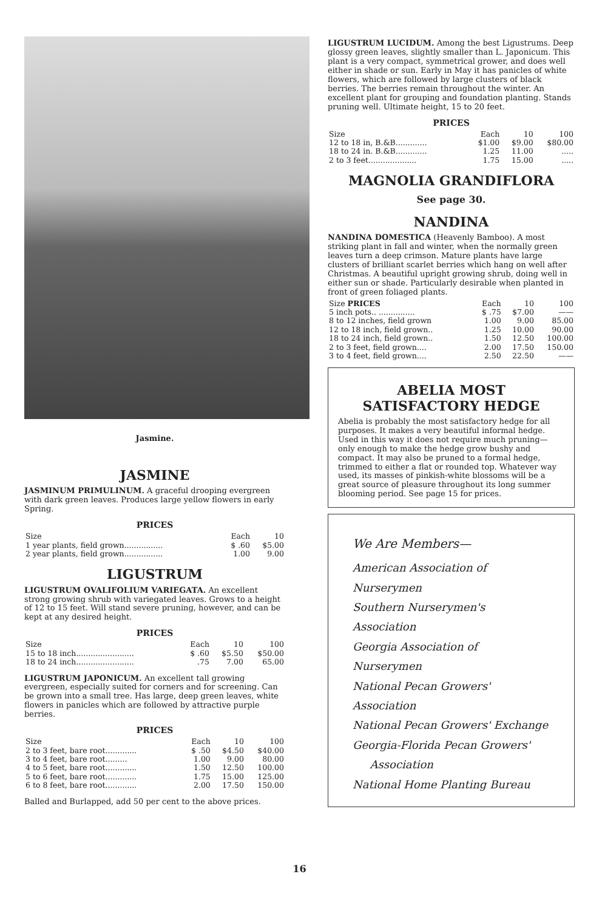Jasmine.
JASMINE
JASMINUM PRIMULINUM. A graceful drooping evergreen with dark green leaves. Produces large yellow flowers in early Spring.
PRICES
| Size | Each | 10 |
| --- | --- | --- |
| 1 year plants, field grown................ | $ .60 | $5.00 |
| 2 year plants, field grown................ | 1.00 | 9.00 |
LIGUSTRUM
LIGUSTRUM OVALIFOLIUM VARIEGATA. An excellent strong growing shrub with variegated leaves. Grows to a height of 12 to 15 feet. Will stand severe pruning, however, and can be kept at any desired height.
PRICES
| Size | Each | 10 | 100 |
| --- | --- | --- | --- |
| 15 to 18 inch........................ | $ .60 | $5.50 | $50.00 |
| 18 to 24 inch........................ | .75 | 7.00 | 65.00 |
LIGUSTRUM JAPONICUM. An excellent tall growing evergreen, especially suited for corners and for screening. Can be grown into a small tree. Has large, deep green leaves, white flowers in panicles which are followed by attractive purple berries.
PRICES
| Size | Each | 10 | 100 |
| --- | --- | --- | --- |
| 2 to 3 feet, bare root............. | $ .50 | $4.50 | $40.00 |
| 3 to 4 feet, bare root......... | 1.00 | 9.00 | 80.00 |
| 4 to 5 feet, bare root............. | 1.50 | 12.50 | 100.00 |
| 5 to 6 feet, bare root............. | 1.75 | 15.00 | 125.00 |
| 6 to 8 feet, bare root............. | 2.00 | 17.50 | 150.00 |
Balled and Burlapped, add 50 per cent to the above prices.
LIGUSTRUM LUCIDUM. Among the best Ligustrums. Deep glossy green leaves, slightly smaller than L. Japonicum. This plant is a very compact, symmetrical grower, and does well either in shade or sun. Early in May it has panicles of white flowers, which are followed by large clusters of black berries. The berries remain throughout the winter. An excellent plant for grouping and foundation planting. Stands pruning well. Ultimate height, 15 to 20 feet.
PRICES
| Size | Each | 10 | 100 |
| --- | --- | --- | --- |
| 12 to 18 in, B.&B............. | $1.00 | $9.00 | $80.00 |
| 18 to 24 in. B.&B............. | 1.25 | 11.00 | ..... |
| 2 to 3 feet.................... | 1.75 | 15.00 | ..... |
MAGNOLIA GRANDIFLORA
See page 30.
NANDINA
NANDINA DOMESTICA (Heavenly Bamboo). A most striking plant in fall and winter, when the normally green leaves turn a deep crimson. Mature plants have large clusters of brilliant scarlet berries which hang on well after Christmas. A beautiful upright growing shrub, doing well in either sun or shade. Particularly desirable when planted in front of green foliaged plants.
| Size PRICES | Each | 10 | 100 |
| --- | --- | --- | --- |
| 5 inch pots.. ............... | $ .75 | $7.00 | —— |
| 8 to 12 inches, field grown | 1.00 | 9.00 | 85.00 |
| 12 to 18 inch, field grown.. | 1.25 | 10.00 | 90.00 |
| 18 to 24 inch, field grown.. | 1.50 | 12.50 | 100.00 |
| 2 to 3 feet, field grown.... | 2.00 | 17.50 | 150.00 |
| 3 to 4 feet, field grown.... | 2.50 | 22.50 | —— |
ABELIA MOST SATISFACTORY HEDGE
Abelia is probably the most satisfactory hedge for all purposes. It makes a very beautiful informal hedge. Used in this way it does not require much pruning—only enough to make the hedge grow bushy and compact. It may also be pruned to a formal hedge, trimmed to either a flat or rounded top. Whatever way used, its masses of pinkish-white blossoms will be a great source of pleasure throughout its long summer blooming period. See page 15 for prices.
We Are Members—
American Association of Nurserymen
Southern Nurserymen's Association
Georgia Association of Nurserymen
National Pecan Growers' Association
National Pecan Growers' Exchange
Georgia-Florida Pecan Growers'
Association
National Home Planting Bureau
16